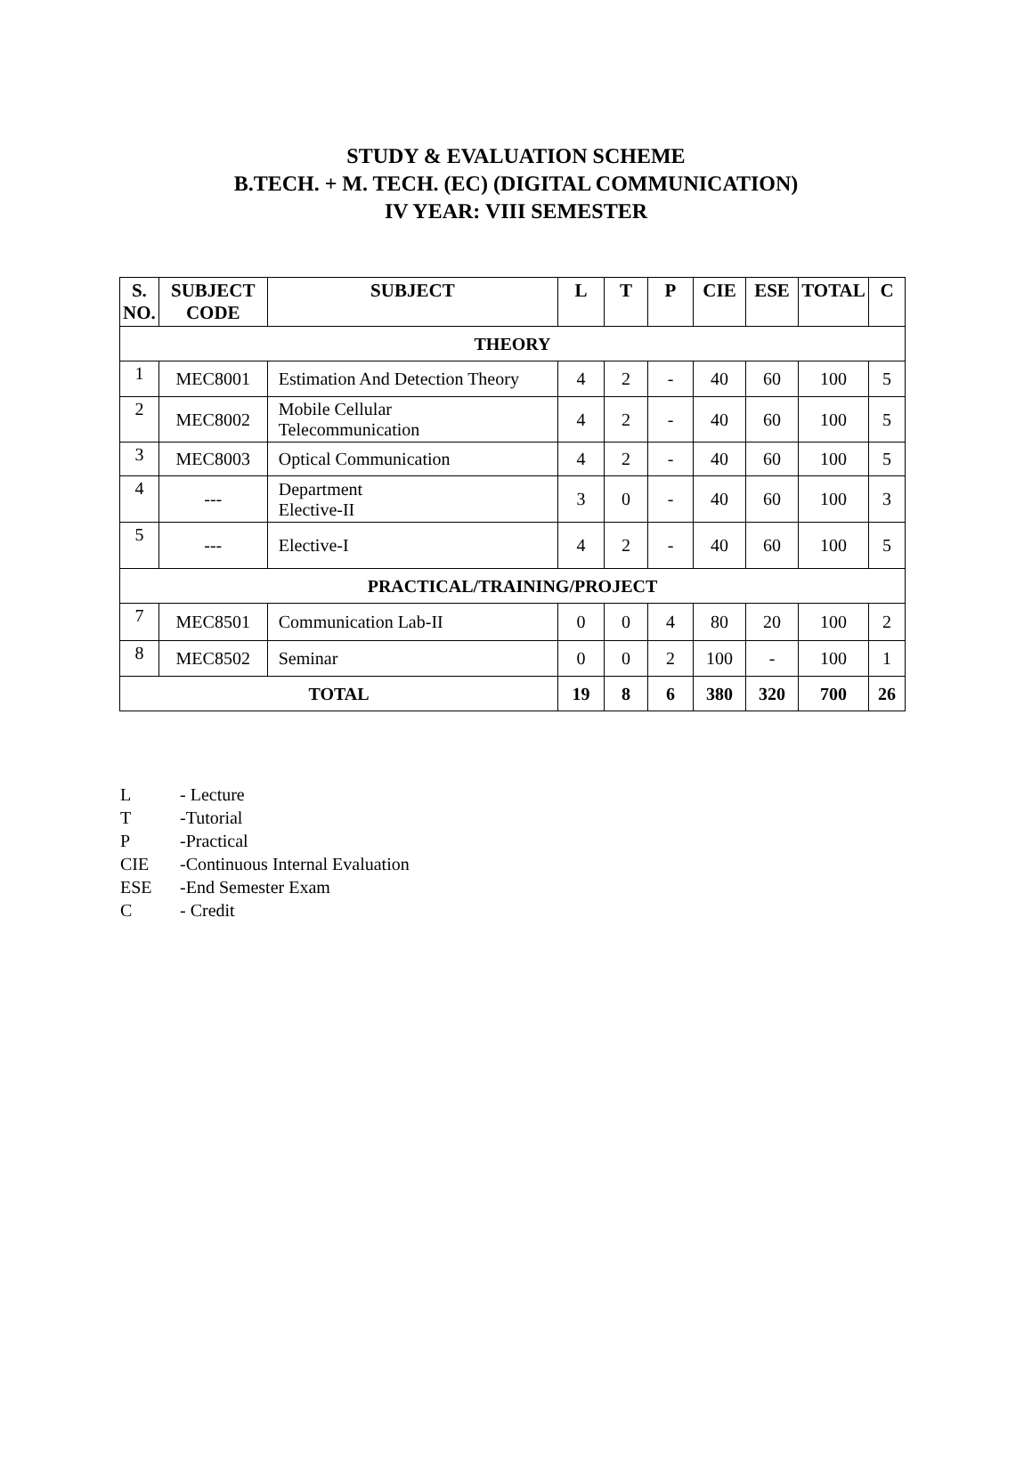STUDY & EVALUATION SCHEME
B.TECH. + M. TECH. (EC) (DIGITAL COMMUNICATION)
IV YEAR: VIII SEMESTER
| S. NO. | SUBJECT CODE | SUBJECT | L | T | P | CIE | ESE | TOTAL | C |
| --- | --- | --- | --- | --- | --- | --- | --- | --- | --- |
| THEORY | | | | | | | | | |
| 1 | MEC8001 | Estimation And Detection Theory | 4 | 2 | - | 40 | 60 | 100 | 5 |
| 2 | MEC8002 | Mobile Cellular Telecommunication | 4 | 2 | - | 40 | 60 | 100 | 5 |
| 3 | MEC8003 | Optical Communication | 4 | 2 | - | 40 | 60 | 100 | 5 |
| 4 | --- | Department Elective-II | 3 | 0 | - | 40 | 60 | 100 | 3 |
| 5 | --- | Elective-I | 4 | 2 | - | 40 | 60 | 100 | 5 |
| PRACTICAL/TRAINING/PROJECT | | | | | | | | | |
| 7 | MEC8501 | Communication Lab-II | 0 | 0 | 4 | 80 | 20 | 100 | 2 |
| 8 | MEC8502 | Seminar | 0 | 0 | 2 | 100 | - | 100 | 1 |
| TOTAL | | | 19 | 8 | 6 | 380 | 320 | 700 | 26 |
L - Lecture
T -Tutorial
P -Practical
CIE -Continuous Internal Evaluation
ESE -End Semester Exam
C - Credit